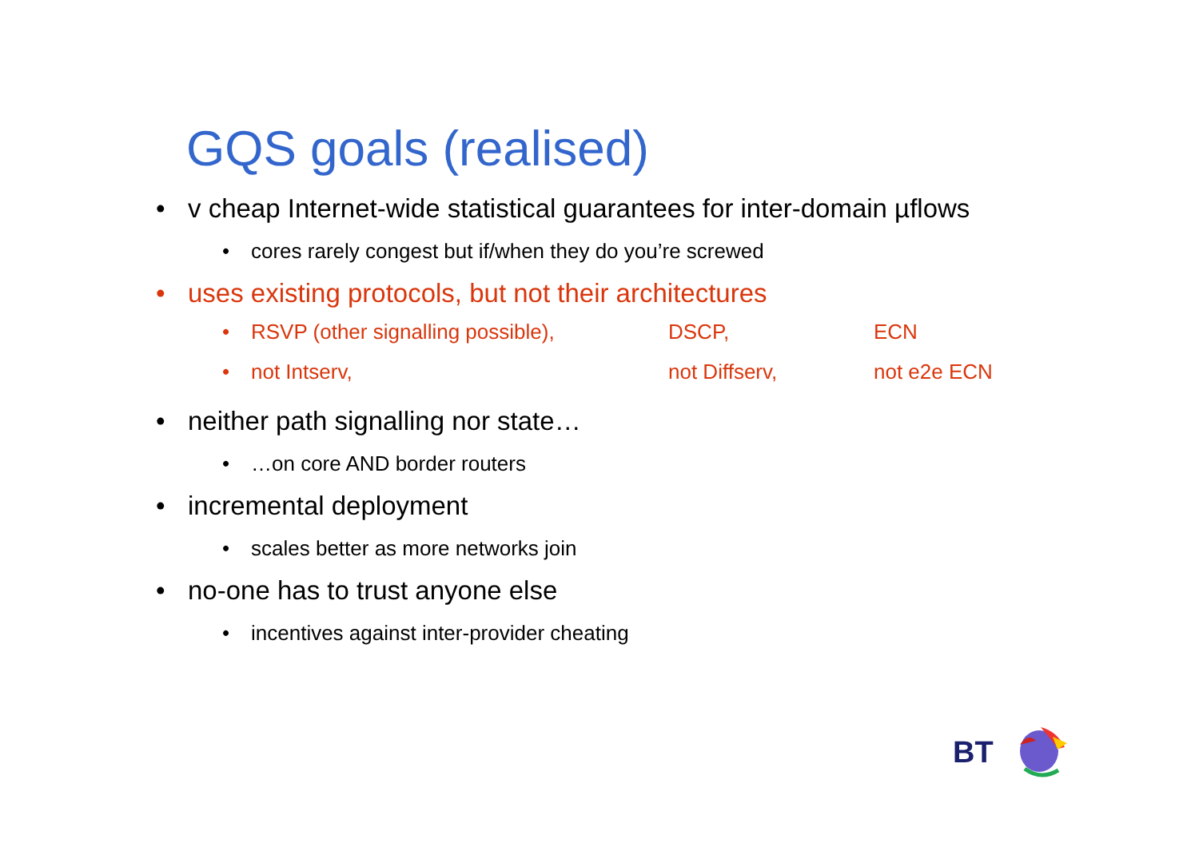GQS goals (realised)
• v cheap Internet-wide statistical guarantees for inter-domain µflows
• cores rarely congest but if/when they do you’re screwed
• uses existing protocols, but not their architectures
• RSVP (other signalling possible), DSCP, ECN
• not Intserv, not Diffserv, not e2e ECN
• neither path signalling nor state…
• …on core AND border routers
• incremental deployment
• scales better as more networks join
• no-one has to trust anyone else
• incentives against inter-provider cheating
BT